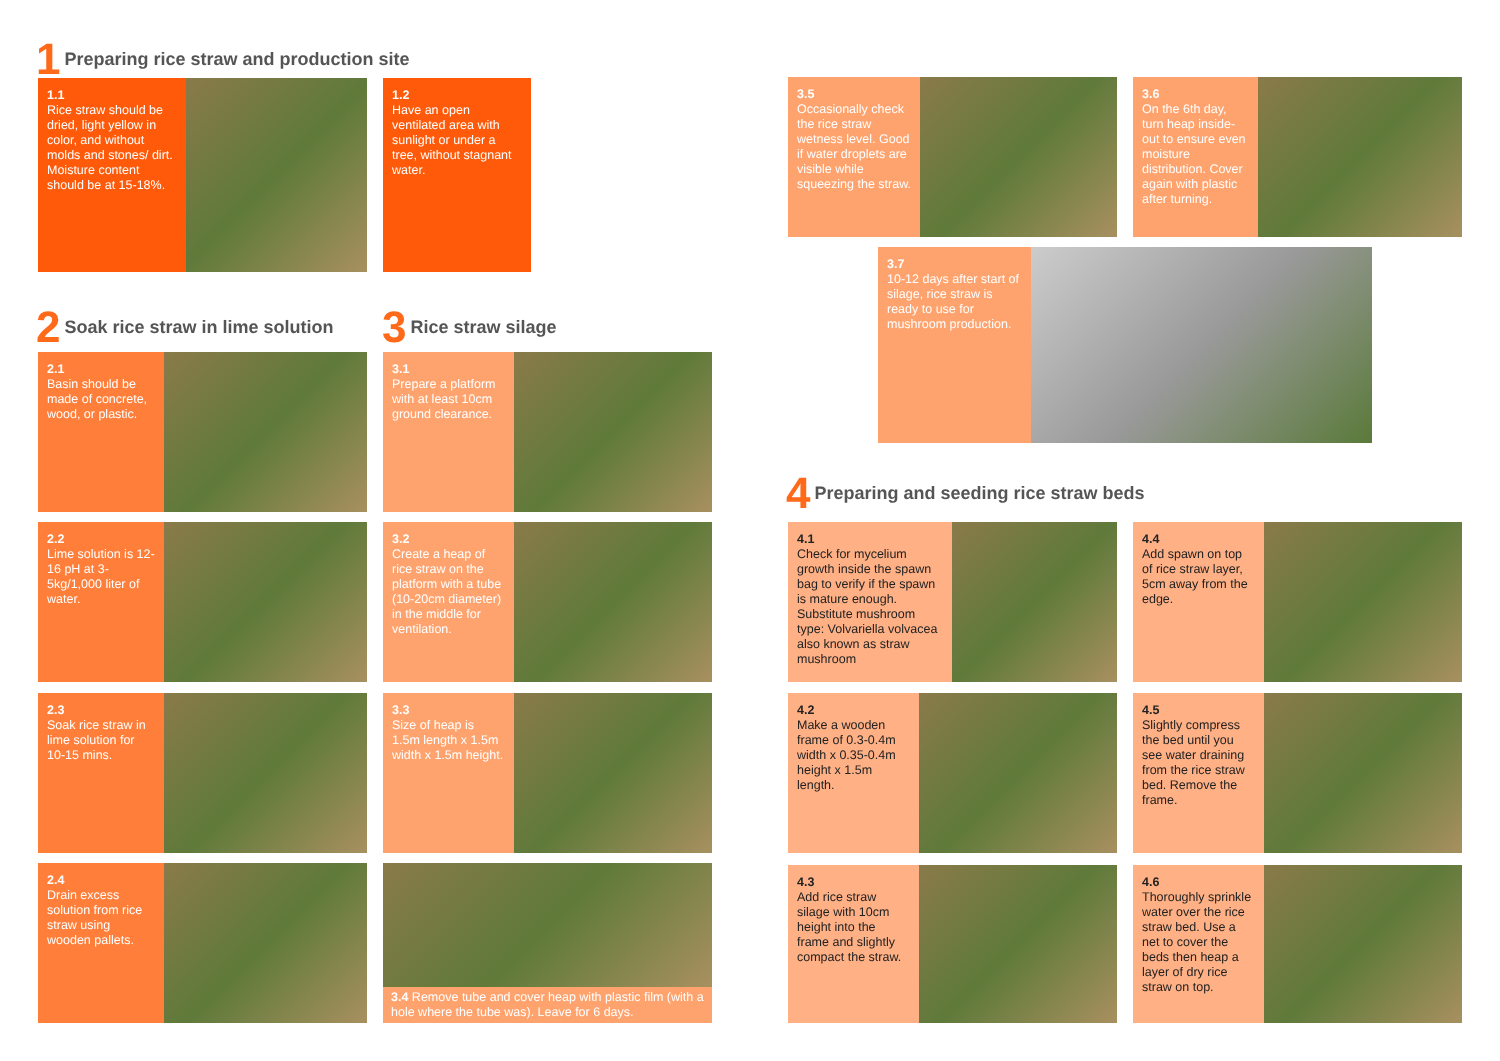1 Preparing rice straw and production site
1.1
Rice straw should be dried, light yellow in color, and without molds and stones/ dirt. Moisture content should be at 15-18%.
1.2
Have an open ventilated area with sunlight or under a tree, without stagnant water.
2 Soak rice straw in lime solution
3 Rice straw silage
2.1
Basin should be made of concrete, wood, or plastic.
2.2
Lime solution is 12-16 pH at 3-5kg/1,000 liter of water.
2.3
Soak rice straw in lime solution for 10-15 mins.
2.4
Drain excess solution from rice straw using wooden pallets.
3.1
Prepare a platform with at least 10cm ground clearance.
3.2
Create a heap of rice straw on the platform with a tube (10-20cm diameter) in the middle for ventilation.
3.3
Size of heap is 1.5m length x 1.5m width x 1.5m height.
3.4 Remove tube and cover heap with plastic film (with a hole where the tube was). Leave for 6 days.
3.5
Occasionally check the rice straw wetness level. Good if water droplets are visible while squeezing the straw.
3.6
On the 6th day, turn heap inside-out to ensure even moisture distribution. Cover again with plastic after turning.
3.7
10-12 days after start of silage, rice straw is ready to use for mushroom production.
4 Preparing and seeding rice straw beds
4.1
Check for mycelium growth inside the spawn bag to verify if the spawn is mature enough. Substitute mushroom type: Volvariella volvacea also known as straw mushroom
4.4
Add spawn on top of rice straw layer, 5cm away from the edge.
4.2
Make a wooden frame of 0.3-0.4m width x 0.35-0.4m height x 1.5m length.
4.5
Slightly compress the bed until you see water draining from the rice straw bed. Remove the frame.
4.3
Add rice straw silage with 10cm height into the frame and slightly compact the straw.
4.6
Thoroughly sprinkle water over the rice straw bed. Use a net to cover the beds then heap a layer of dry rice straw on top.